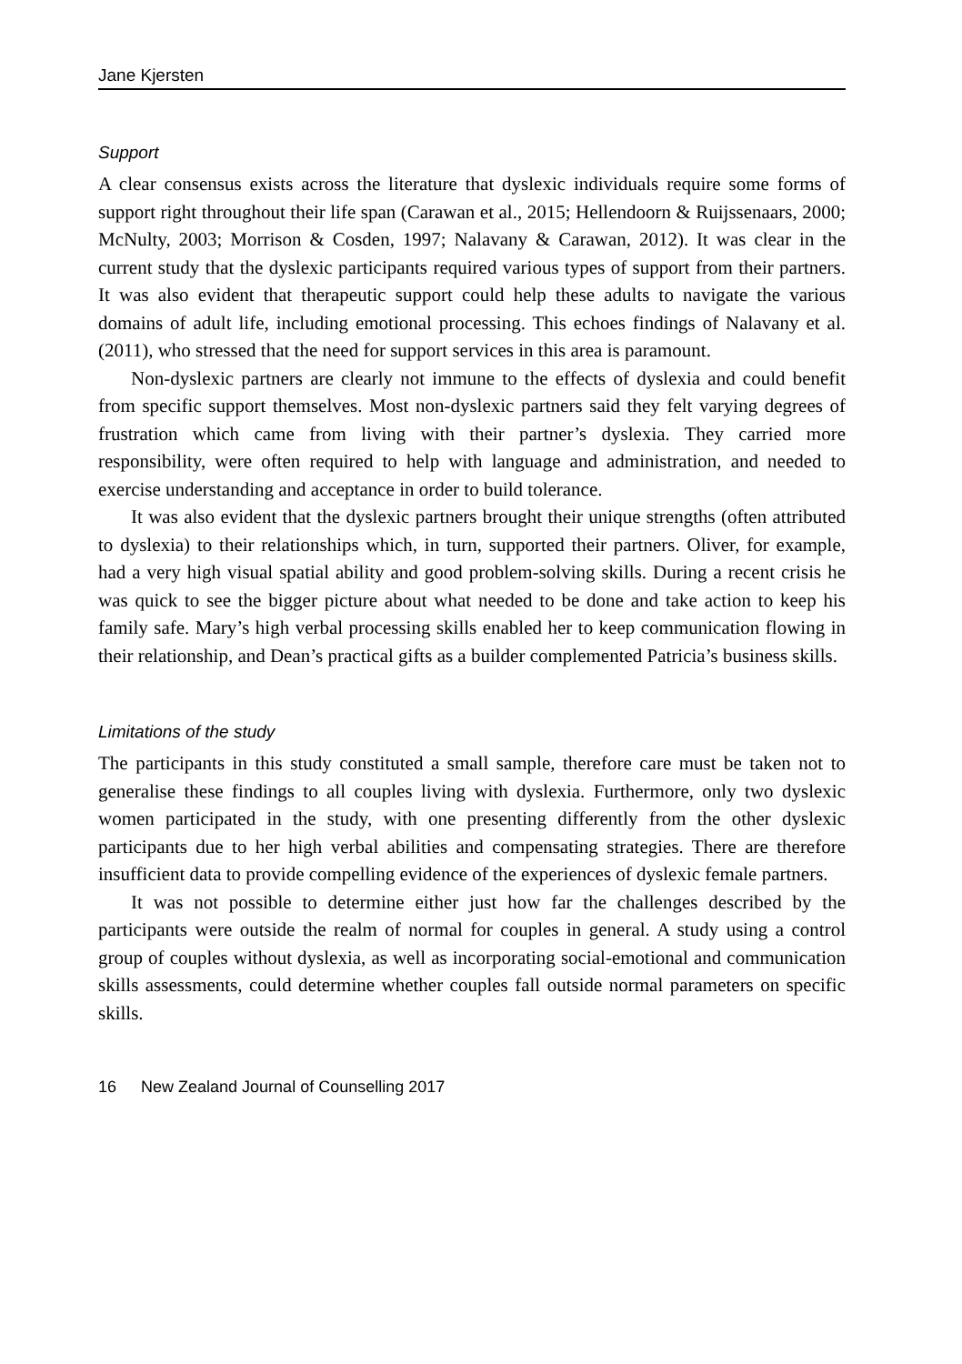Jane Kjersten
Support
A clear consensus exists across the literature that dyslexic individuals require some forms of support right throughout their life span (Carawan et al., 2015; Hellendoorn & Ruijssenaars, 2000; McNulty, 2003; Morrison & Cosden, 1997; Nalavany & Carawan, 2012). It was clear in the current study that the dyslexic participants required various types of support from their partners. It was also evident that therapeutic support could help these adults to navigate the various domains of adult life, including emotional processing. This echoes findings of Nalavany et al. (2011), who stressed that the need for support services in this area is paramount.
Non-dyslexic partners are clearly not immune to the effects of dyslexia and could benefit from specific support themselves. Most non-dyslexic partners said they felt varying degrees of frustration which came from living with their partner’s dyslexia. They carried more responsibility, were often required to help with language and administration, and needed to exercise understanding and acceptance in order to build tolerance.
It was also evident that the dyslexic partners brought their unique strengths (often attributed to dyslexia) to their relationships which, in turn, supported their partners. Oliver, for example, had a very high visual spatial ability and good problem-solving skills. During a recent crisis he was quick to see the bigger picture about what needed to be done and take action to keep his family safe. Mary’s high verbal processing skills enabled her to keep communication flowing in their relationship, and Dean’s practical gifts as a builder complemented Patricia’s business skills.
Limitations of the study
The participants in this study constituted a small sample, therefore care must be taken not to generalise these findings to all couples living with dyslexia. Furthermore, only two dyslexic women participated in the study, with one presenting differently from the other dyslexic participants due to her high verbal abilities and compensating strategies. There are therefore insufficient data to provide compelling evidence of the experiences of dyslexic female partners.
It was not possible to determine either just how far the challenges described by the participants were outside the realm of normal for couples in general. A study using a control group of couples without dyslexia, as well as incorporating social-emotional and communication skills assessments, could determine whether couples fall outside normal parameters on specific skills.
16 New Zealand Journal of Counselling 2017